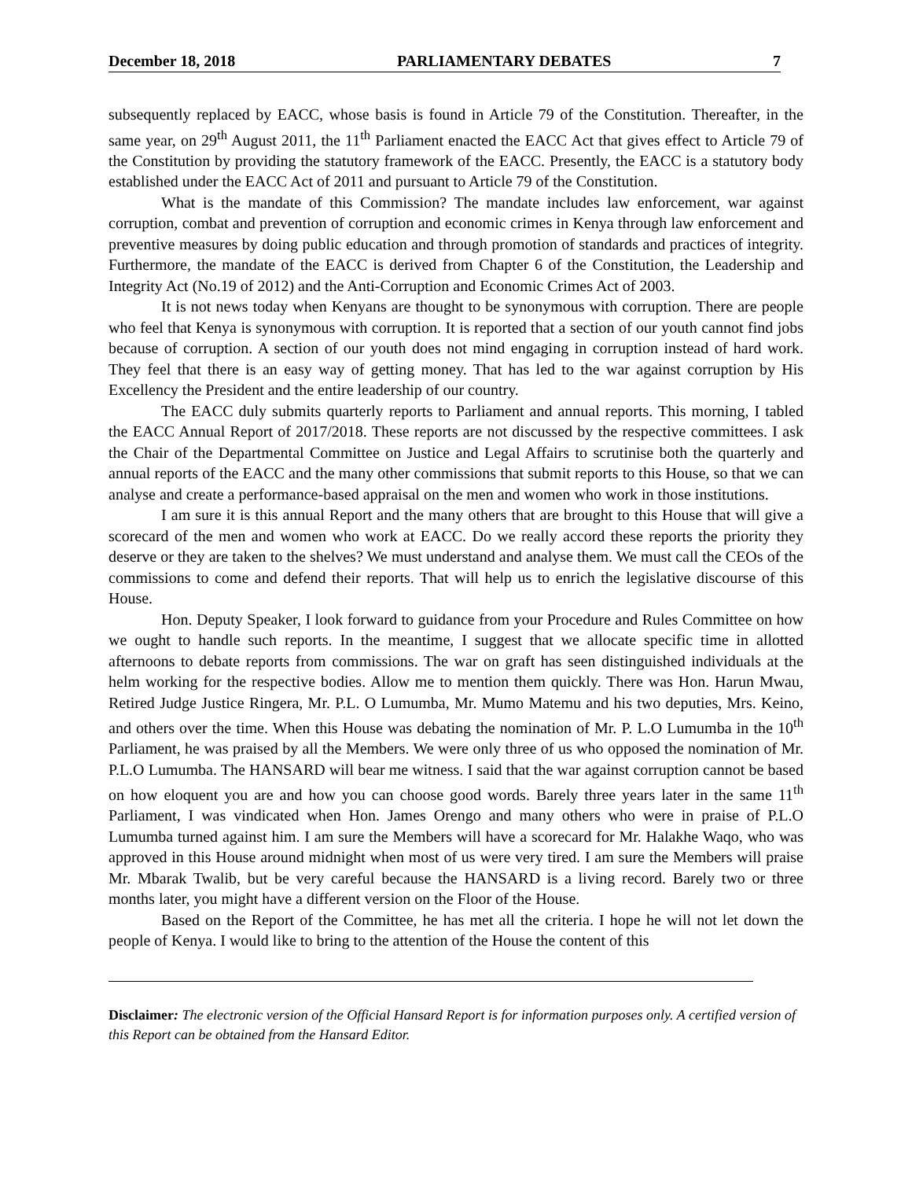December 18, 2018 PARLIAMENTARY DEBATES 7
subsequently replaced by EACC, whose basis is found in Article 79 of the Constitution. Thereafter, in the same year, on 29<sup>th</sup> August 2011, the 11<sup>th</sup> Parliament enacted the EACC Act that gives effect to Article 79 of the Constitution by providing the statutory framework of the EACC. Presently, the EACC is a statutory body established under the EACC Act of 2011 and pursuant to Article 79 of the Constitution.
What is the mandate of this Commission? The mandate includes law enforcement, war against corruption, combat and prevention of corruption and economic crimes in Kenya through law enforcement and preventive measures by doing public education and through promotion of standards and practices of integrity. Furthermore, the mandate of the EACC is derived from Chapter 6 of the Constitution, the Leadership and Integrity Act (No.19 of 2012) and the Anti-Corruption and Economic Crimes Act of 2003.
It is not news today when Kenyans are thought to be synonymous with corruption. There are people who feel that Kenya is synonymous with corruption. It is reported that a section of our youth cannot find jobs because of corruption. A section of our youth does not mind engaging in corruption instead of hard work. They feel that there is an easy way of getting money. That has led to the war against corruption by His Excellency the President and the entire leadership of our country.
The EACC duly submits quarterly reports to Parliament and annual reports. This morning, I tabled the EACC Annual Report of 2017/2018. These reports are not discussed by the respective committees. I ask the Chair of the Departmental Committee on Justice and Legal Affairs to scrutinise both the quarterly and annual reports of the EACC and the many other commissions that submit reports to this House, so that we can analyse and create a performance-based appraisal on the men and women who work in those institutions.
I am sure it is this annual Report and the many others that are brought to this House that will give a scorecard of the men and women who work at EACC. Do we really accord these reports the priority they deserve or they are taken to the shelves? We must understand and analyse them. We must call the CEOs of the commissions to come and defend their reports. That will help us to enrich the legislative discourse of this House.
Hon. Deputy Speaker, I look forward to guidance from your Procedure and Rules Committee on how we ought to handle such reports. In the meantime, I suggest that we allocate specific time in allotted afternoons to debate reports from commissions. The war on graft has seen distinguished individuals at the helm working for the respective bodies. Allow me to mention them quickly. There was Hon. Harun Mwau, Retired Judge Justice Ringera, Mr. P.L. O Lumumba, Mr. Mumo Matemu and his two deputies, Mrs. Keino, and others over the time. When this House was debating the nomination of Mr. P. L.O Lumumba in the 10<sup>th</sup> Parliament, he was praised by all the Members. We were only three of us who opposed the nomination of Mr. P.L.O Lumumba. The HANSARD will bear me witness. I said that the war against corruption cannot be based on how eloquent you are and how you can choose good words. Barely three years later in the same 11<sup>th</sup> Parliament, I was vindicated when Hon. James Orengo and many others who were in praise of P.L.O Lumumba turned against him. I am sure the Members will have a scorecard for Mr. Halakhe Waqo, who was approved in this House around midnight when most of us were very tired. I am sure the Members will praise Mr. Mbarak Twalib, but be very careful because the HANSARD is a living record. Barely two or three months later, you might have a different version on the Floor of the House.
Based on the Report of the Committee, he has met all the criteria. I hope he will not let down the people of Kenya. I would like to bring to the attention of the House the content of this
Disclaimer: The electronic version of the Official Hansard Report is for information purposes only. A certified version of this Report can be obtained from the Hansard Editor.